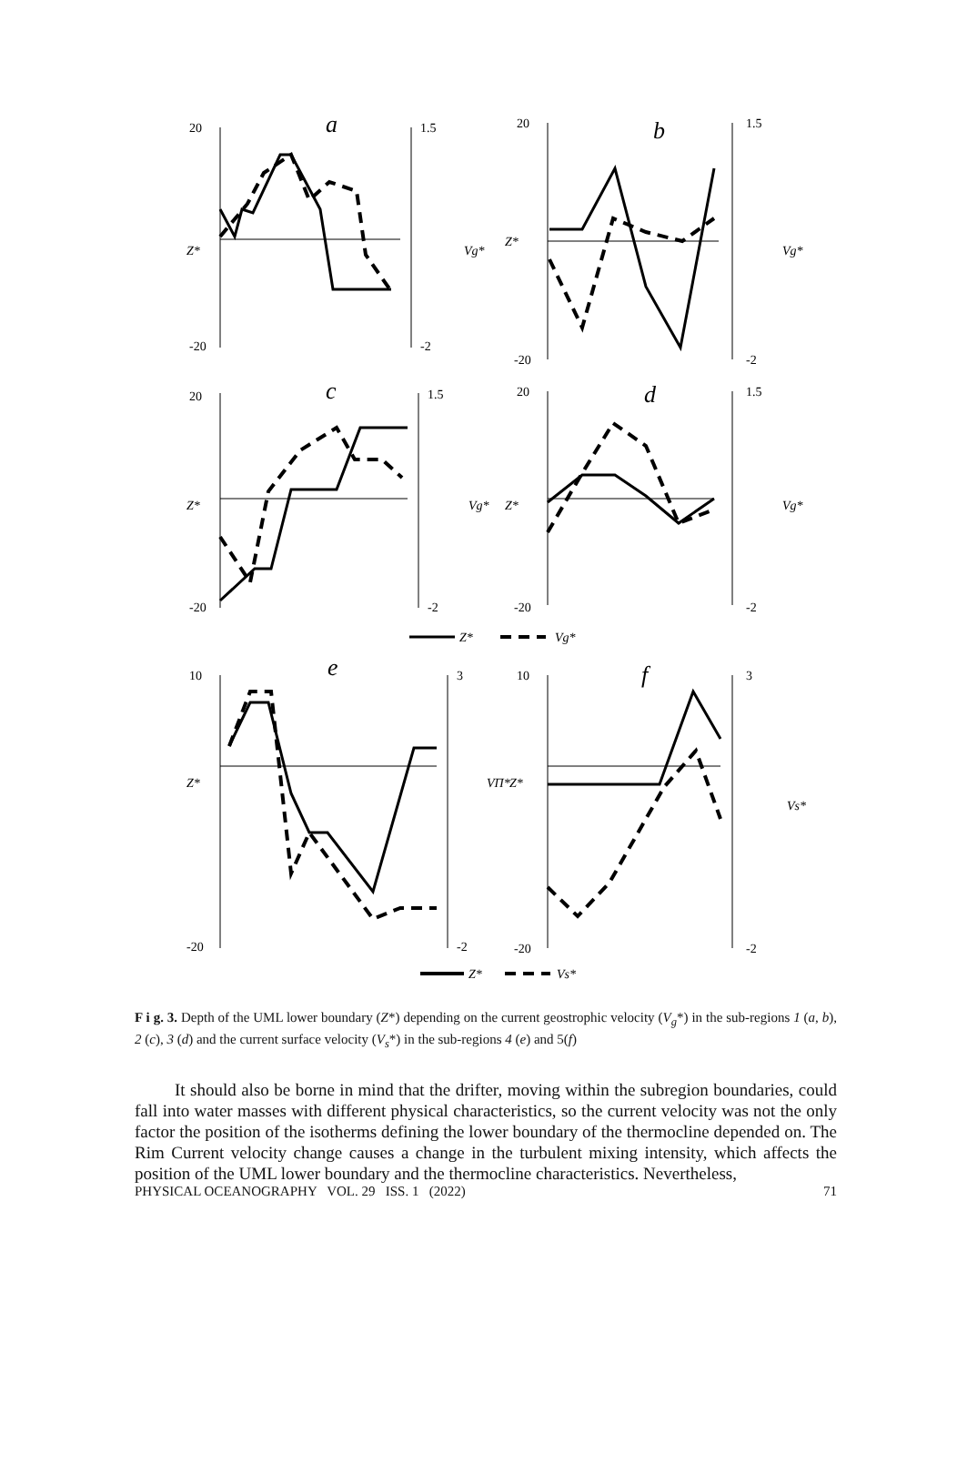a
b
c
d
e
f
Z*
Vg*
Z*
Vg*
Z*
Vg*
Z*
Vg*
Z*
Vg*
Z*
VΠ*
Z*
Vs*
Z*
Vs*
20
-20
1.5
-2
20
-20
1.5
-2
20
-20
1.5
-2
20
-20
1.5
-2
10
-20
3
-2
10
-20
3
-2
F i g. 3. Depth of the UML lower boundary (Z*) depending on the current geostrophic velocity (V<sub>g</sub>*) in the sub-regions 1 (a, b), 2 (c), 3 (d) and the current surface velocity (V<sub>s</sub>*) in the sub-regions 4 (e) and 5(f)
It should also be borne in mind that the drifter, moving within the subregion boundaries, could fall into water masses with different physical characteristics, so the current velocity was not the only factor the position of the isotherms defining the lower boundary of the thermocline depended on. The Rim Current velocity change causes a change in the turbulent mixing intensity, which affects the position of the UML lower boundary and the thermocline characteristics. Nevertheless,
PHYSICAL OCEANOGRAPHY VOL. 29 ISS. 1 (2022) 71